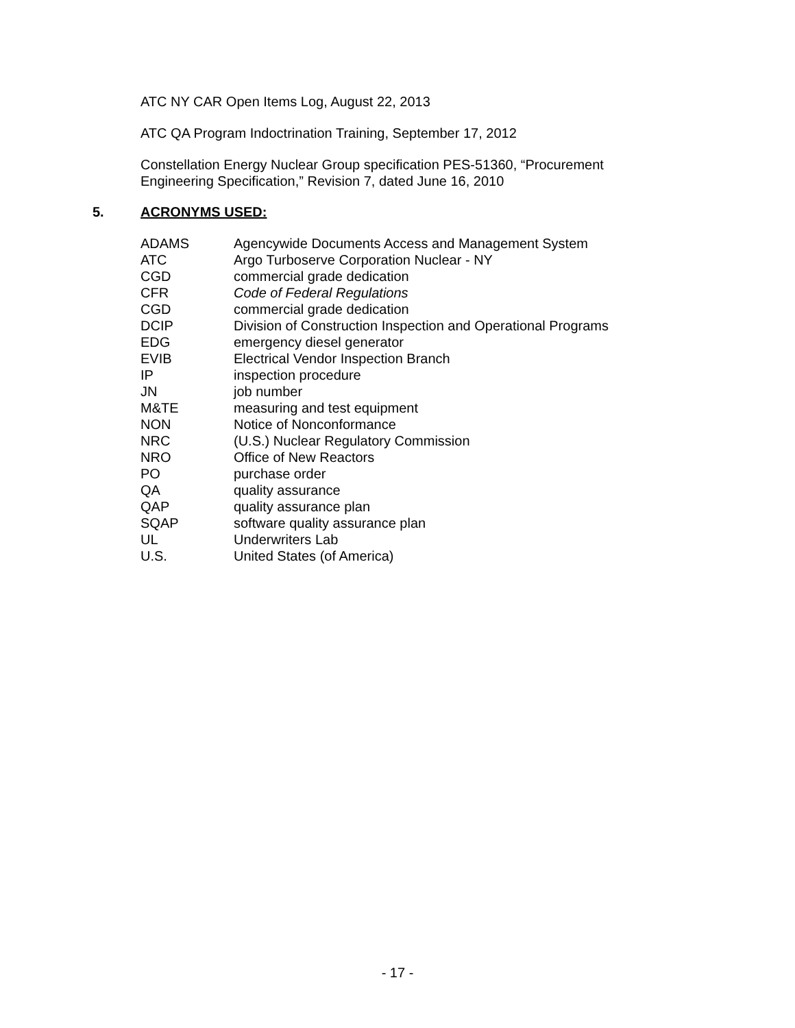ATC NY CAR Open Items Log, August 22, 2013
ATC QA Program Indoctrination Training, September 17, 2012
Constellation Energy Nuclear Group specification PES-51360, “Procurement Engineering Specification,” Revision 7, dated June 16, 2010
5. ACRONYMS USED:
| ADAMS | Agencywide Documents Access and Management System |
| ATC | Argo Turboserve Corporation Nuclear - NY |
| CGD | commercial grade dedication |
| CFR | Code of Federal Regulations |
| CGD | commercial grade dedication |
| DCIP | Division of Construction Inspection and Operational Programs |
| EDG | emergency diesel generator |
| EVIB | Electrical Vendor Inspection Branch |
| IP | inspection procedure |
| JN | job number |
| M&TE | measuring and test equipment |
| NON | Notice of Nonconformance |
| NRC | (U.S.) Nuclear Regulatory Commission |
| NRO | Office of New Reactors |
| PO | purchase order |
| QA | quality assurance |
| QAP | quality assurance plan |
| SQAP | software quality assurance plan |
| UL | Underwriters Lab |
| U.S. | United States (of America) |
- 17 -